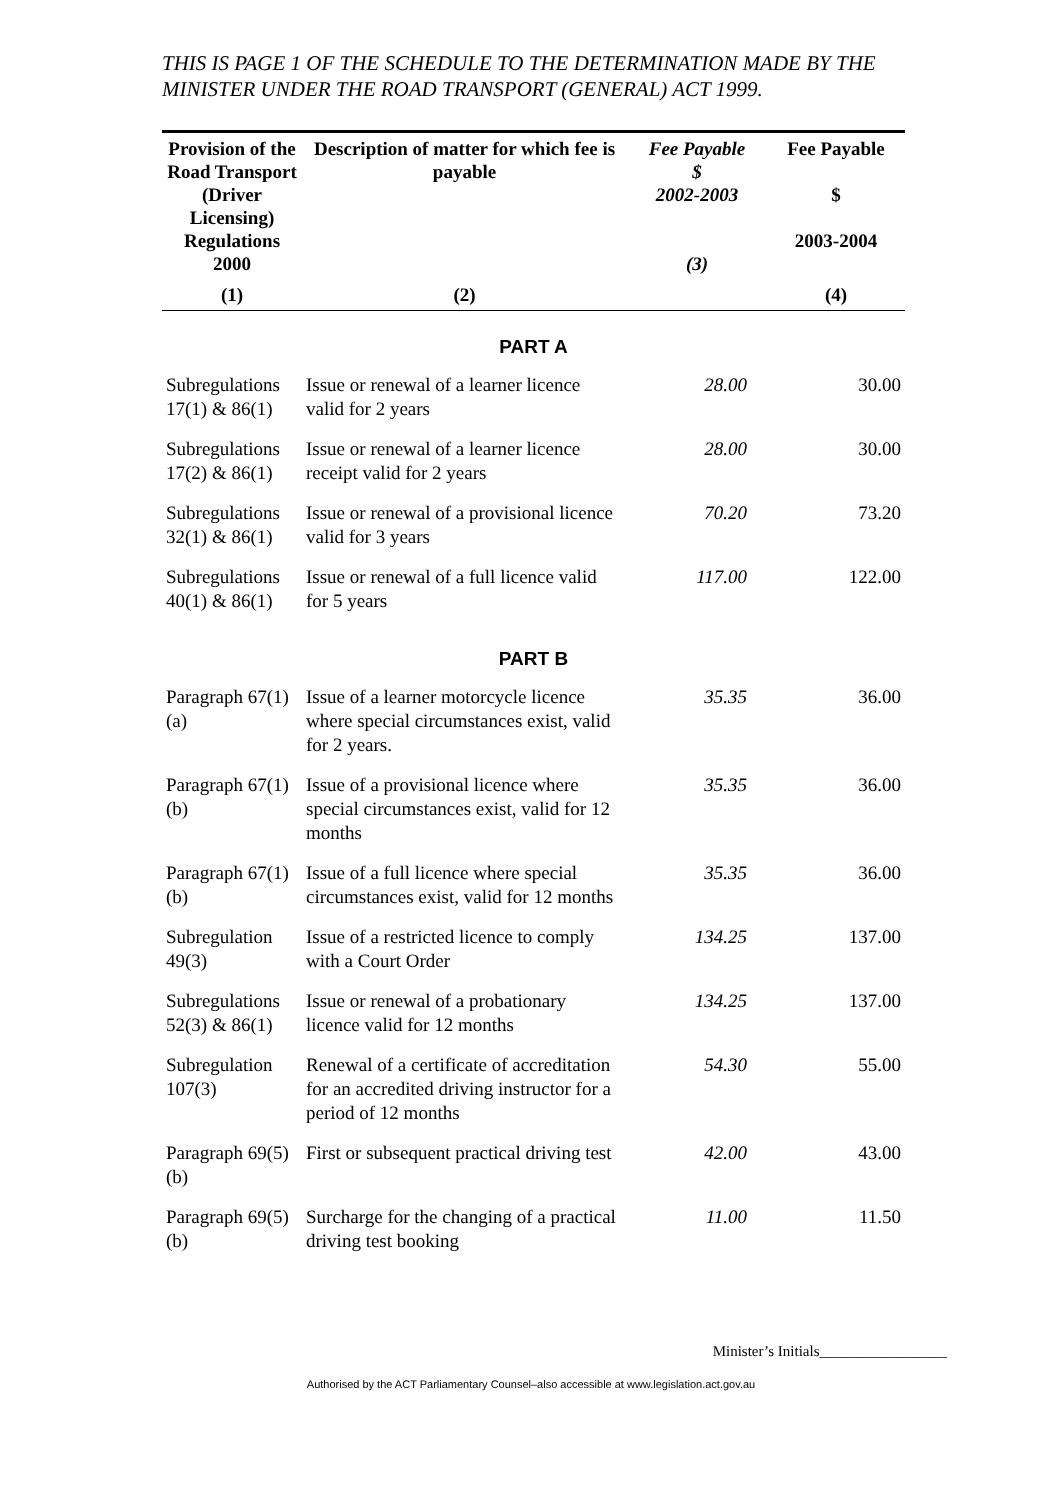THIS IS PAGE 1 OF THE SCHEDULE TO THE DETERMINATION MADE BY THE MINISTER UNDER THE ROAD TRANSPORT (GENERAL) ACT 1999.
| Provision of the Road Transport (Driver Licensing) Regulations 2000 | Description of matter for which fee is payable | Fee Payable $ 2002-2003 (3) | Fee Payable $ 2003-2004 |
| --- | --- | --- | --- |
| (1) | (2) | | (4) |
| PART A | | | |
| Subregulations 17(1) & 86(1) | Issue or renewal of a learner licence valid for 2 years | 28.00 | 30.00 |
| Subregulations 17(2) & 86(1) | Issue or renewal of a learner licence receipt valid for 2 years | 28.00 | 30.00 |
| Subregulations 32(1) & 86(1) | Issue or renewal of a provisional licence valid for 3 years | 70.20 | 73.20 |
| Subregulations 40(1) & 86(1) | Issue or renewal of a full licence valid for 5 years | 117.00 | 122.00 |
| PART B | | | |
| Paragraph 67(1)(a) | Issue of a learner motorcycle licence where special circumstances exist, valid for 2 years. | 35.35 | 36.00 |
| Paragraph 67(1)(b) | Issue of a provisional licence where special circumstances exist, valid for 12 months | 35.35 | 36.00 |
| Paragraph 67(1)(b) | Issue of a full licence where special circumstances exist, valid for 12 months | 35.35 | 36.00 |
| Subregulation 49(3) | Issue of a restricted licence to comply with a Court Order | 134.25 | 137.00 |
| Subregulations 52(3) & 86(1) | Issue or renewal of a probationary licence valid for 12 months | 134.25 | 137.00 |
| Subregulation 107(3) | Renewal of a certificate of accreditation for an accredited driving instructor for a period of 12 months | 54.30 | 55.00 |
| Paragraph 69(5)(b) | First or subsequent practical driving test | 42.00 | 43.00 |
| Paragraph 69(5)(b) | Surcharge for the changing of a practical driving test booking | 11.00 | 11.50 |
Minister’s Initials_________________
Authorised by the ACT Parliamentary Counsel–also accessible at www.legislation.act.gov.au